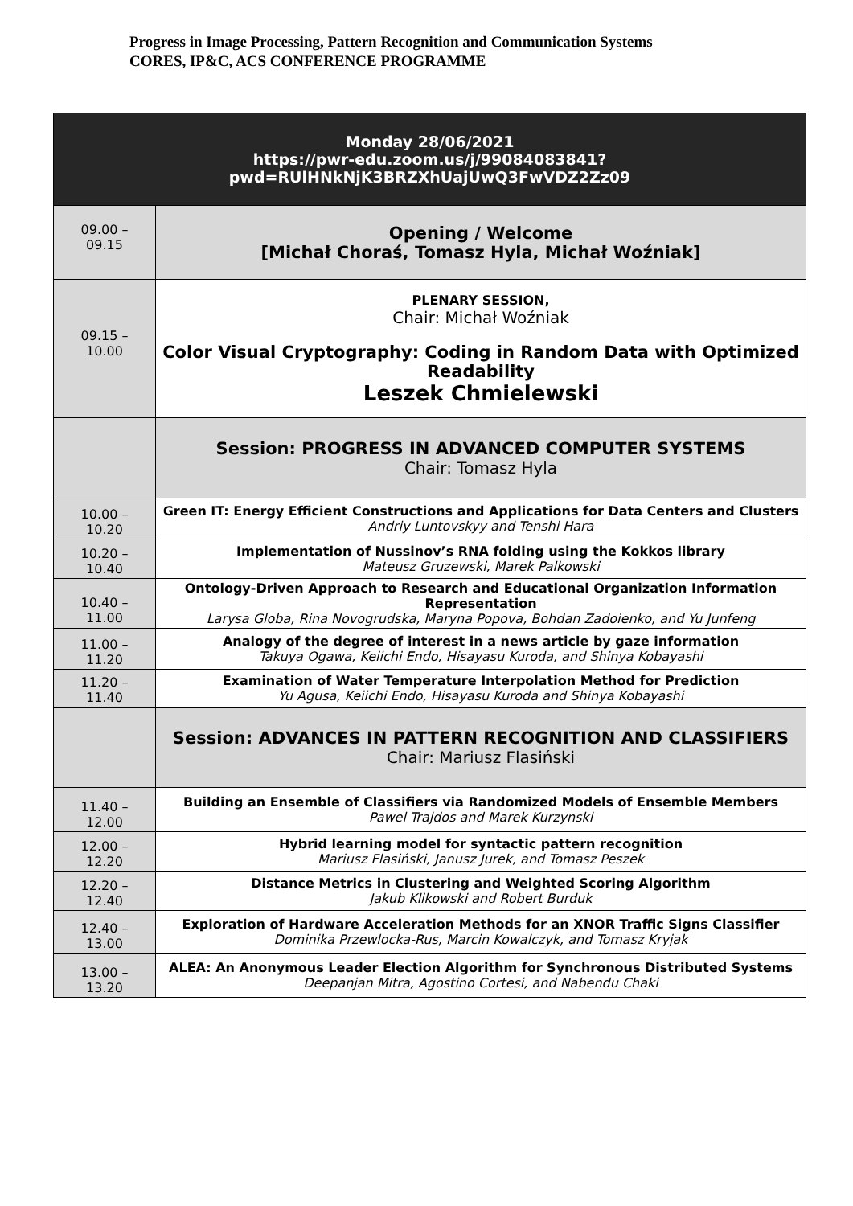Progress in Image Processing, Pattern Recognition and Communication Systems
CORES, IP&C, ACS CONFERENCE PROGRAMME
| Monday 28/06/2021 https://pwr-edu.zoom.us/j/99084083841? pwd=RUlHNkNjK3BRZXhUajUwQ3FwVDZ2Zz09 | |
| 09.00 – 09.15 | Opening / Welcome [Michał Choraś, Tomasz Hyla, Michał Woźniak] |
| 09.15 – 10.00 | PLENARY SESSION, Chair: Michał Woźniak Color Visual Cryptography: Coding in Random Data with Optimized Readability Leszek Chmielewski |
| | Session: PROGRESS IN ADVANCED COMPUTER SYSTEMS Chair: Tomasz Hyla |
| 10.00 – 10.20 | Green IT: Energy Efficient Constructions and Applications for Data Centers and Clusters Andriy Luntovskyy and Tenshi Hara |
| 10.20 – 10.40 | Implementation of Nussinov’s RNA folding using the Kokkos library Mateusz Gruzewski, Marek Palkowski |
| 10.40 – 11.00 | Ontology-Driven Approach to Research and Educational Organization Information Representation Larysa Globa, Rina Novogrudska, Maryna Popova, Bohdan Zadoienko, and Yu Junfeng |
| 11.00 – 11.20 | Analogy of the degree of interest in a news article by gaze information Takuya Ogawa, Keiichi Endo, Hisayasu Kuroda, and Shinya Kobayashi |
| 11.20 – 11.40 | Examination of Water Temperature Interpolation Method for Prediction Yu Agusa, Keiichi Endo, Hisayasu Kuroda and Shinya Kobayashi |
| | Session: ADVANCES IN PATTERN RECOGNITION AND CLASSIFIERS Chair: Mariusz Flasiński |
| 11.40 – 12.00 | Building an Ensemble of Classifiers via Randomized Models of Ensemble Members Pawel Trajdos and Marek Kurzynski |
| 12.00 – 12.20 | Hybrid learning model for syntactic pattern recognition Mariusz Flasiński, Janusz Jurek, and Tomasz Peszek |
| 12.20 – 12.40 | Distance Metrics in Clustering and Weighted Scoring Algorithm Jakub Klikowski and Robert Burduk |
| 12.40 – 13.00 | Exploration of Hardware Acceleration Methods for an XNOR Traffic Signs Classifier Dominika Przewlocka-Rus, Marcin Kowalczyk, and Tomasz Kryjak |
| 13.00 – 13.20 | ALEA: An Anonymous Leader Election Algorithm for Synchronous Distributed Systems Deepanjan Mitra, Agostino Cortesi, and Nabendu Chaki |